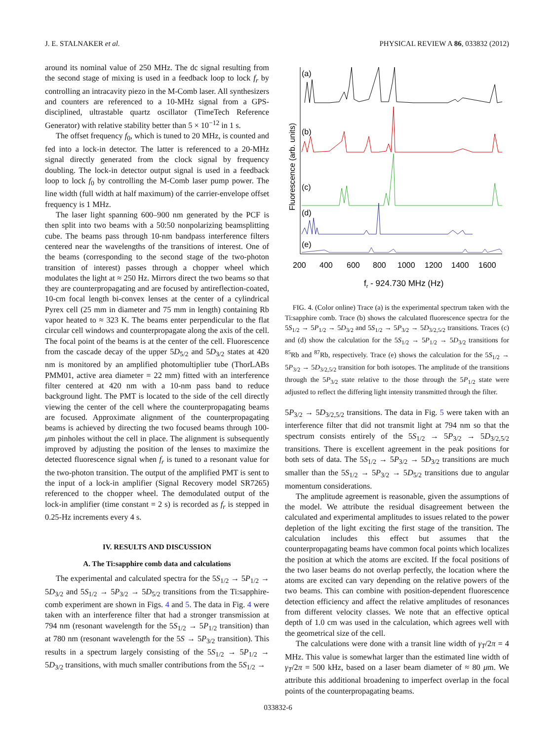J. E. STALNAKER et al. PHYSICAL REVIEW A 86, 033832 (2012)
around its nominal value of 250 MHz. The dc signal resulting from the second stage of mixing is used in a feedback loop to lock f<sub>r</sub> by controlling an intracavity piezo in the M-Comb laser. All synthesizers and counters are referenced to a 10-MHz signal from a GPS-disciplined, ultrastable quartz oscillator (TimeTech Reference Generator) with relative stability better than 5 × 10<sup>−12</sup> in 1 s.
The offset frequency f<sub>0</sub>, which is tuned to 20 MHz, is counted and fed into a lock-in detector. The latter is referenced to a 20-MHz signal directly generated from the clock signal by frequency doubling. The lock-in detector output signal is used in a feedback loop to lock f<sub>0</sub> by controlling the M-Comb laser pump power. The line width (full width at half maximum) of the carrier-envelope offset frequency is 1 MHz.
The laser light spanning 600–900 nm generated by the PCF is then split into two beams with a 50:50 nonpolarizing beamsplitting cube. The beams pass through 10-nm bandpass interference filters centered near the wavelengths of the transitions of interest. One of the beams (corresponding to the second stage of the two-photon transition of interest) passes through a chopper wheel which modulates the light at ≈ 250 Hz. Mirrors direct the two beams so that they are counterpropagating and are focused by antireflection-coated, 10-cm focal length bi-convex lenses at the center of a cylindrical Pyrex cell (25 mm in diameter and 75 mm in length) containing Rb vapor heated to ≈ 323 K. The beams enter perpendicular to the flat circular cell windows and counterpropagate along the axis of the cell. The focal point of the beams is at the center of the cell. Fluorescence from the cascade decay of the upper 5D<sub>5/2</sub> and 5D<sub>3/2</sub> states at 420 nm is monitored by an amplified photomultiplier tube (ThorLABs PMM01, active area diameter = 22 mm) fitted with an interference filter centered at 420 nm with a 10-nm pass band to reduce background light. The PMT is located to the side of the cell directly viewing the center of the cell where the counterpropagating beams are focused. Approximate alignment of the counterpropagating beams is achieved by directing the two focused beams through 100-μm pinholes without the cell in place. The alignment is subsequently improved by adjusting the position of the lenses to maximize the detected fluorescence signal when f<sub>r</sub> is tuned to a resonant value for the two-photon transition. The output of the amplified PMT is sent to the input of a lock-in amplifier (Signal Recovery model SR7265) referenced to the chopper wheel. The demodulated output of the lock-in amplifier (time constant = 2 s) is recorded as f<sub>r</sub> is stepped in 0.25-Hz increments every 4 s.
IV. RESULTS AND DISCUSSION
A. The Ti:sapphire comb data and calculations
The experimental and calculated spectra for the 5S<sub>1/2</sub> → 5P<sub>1/2</sub> → 5D<sub>3/2</sub> and 5S<sub>1/2</sub> → 5P<sub>3/2</sub> → 5D<sub>5/2</sub> transitions from the Ti:sapphire-comb experiment are shown in Figs. 4 and 5. The data in Fig. 4 were taken with an interference filter that had a stronger transmission at 794 nm (resonant wavelength for the 5S<sub>1/2</sub> → 5P<sub>1/2</sub> transition) than at 780 nm (resonant wavelength for the 5S → 5P<sub>3/2</sub> transition). This results in a spectrum largely consisting of the 5S<sub>1/2</sub> → 5P<sub>1/2</sub> → 5D<sub>3/2</sub> transitions, with much smaller contributions from the 5S<sub>1/2</sub> →
Fluorescence (arb. units)
(a)
(b)
(c)
(d)
(e)
200
400
600
800
1000
1200
1400
1600
fr - 924.730 MHz (Hz)
FIG. 4. (Color online) Trace (a) is the experimental spectrum taken with the Ti:sapphire comb. Trace (b) shows the calculated fluorescence spectra for the 5S<sub>1/2</sub> → 5P<sub>1/2</sub> → 5D<sub>3/2</sub> and 5S<sub>1/2</sub> → 5P<sub>3/2</sub> → 5D<sub>3/2,5/2</sub> transitions. Traces (c) and (d) show the calculation for the 5S<sub>1/2</sub> → 5P<sub>1/2</sub> → 5D<sub>3/2</sub> transitions for <sup>85</sup>Rb and <sup>87</sup>Rb, respectively. Trace (e) shows the calculation for the 5S<sub>1/2</sub> → 5P<sub>3/2</sub> → 5D<sub>3/2,5/2</sub> transition for both isotopes. The amplitude of the transitions through the 5P<sub>3/2</sub> state relative to the those through the 5P<sub>1/2</sub> state were adjusted to reflect the differing light intensity transmitted through the filter.
5P<sub>3/2</sub> → 5D<sub>3/2,5/2</sub> transitions. The data in Fig. 5 were taken with an interference filter that did not transmit light at 794 nm so that the spectrum consists entirely of the 5S<sub>1/2</sub> → 5P<sub>3/2</sub> → 5D<sub>3/2,5/2</sub> transitions. There is excellent agreement in the peak positions for both sets of data. The 5S<sub>1/2</sub> → 5P<sub>3/2</sub> → 5D<sub>3/2</sub> transitions are much smaller than the 5S<sub>1/2</sub> → 5P<sub>3/2</sub> → 5D<sub>5/2</sub> transitions due to angular momentum considerations.
The amplitude agreement is reasonable, given the assumptions of the model. We attribute the residual disagreement between the calculated and experimental amplitudes to issues related to the power depletion of the light exciting the first stage of the transition. The calculation includes this effect but assumes that the counterpropagating beams have common focal points which localizes the position at which the atoms are excited. If the focal positions of the two laser beams do not overlap perfectly, the location where the atoms are excited can vary depending on the relative powers of the two beams. This can combine with position-dependent fluorescence detection efficiency and affect the relative amplitudes of resonances from different velocity classes. We note that an effective optical depth of 1.0 cm was used in the calculation, which agrees well with the geometrical size of the cell.
The calculations were done with a transit line width of γ<sub>T</sub>/2π = 4 MHz. This value is somewhat larger than the estimated line width of γ<sub>T</sub>/2π = 500 kHz, based on a laser beam diameter of ≈ 80 μm. We attribute this additional broadening to imperfect overlap in the focal points of the counterpropagating beams.
033832-6